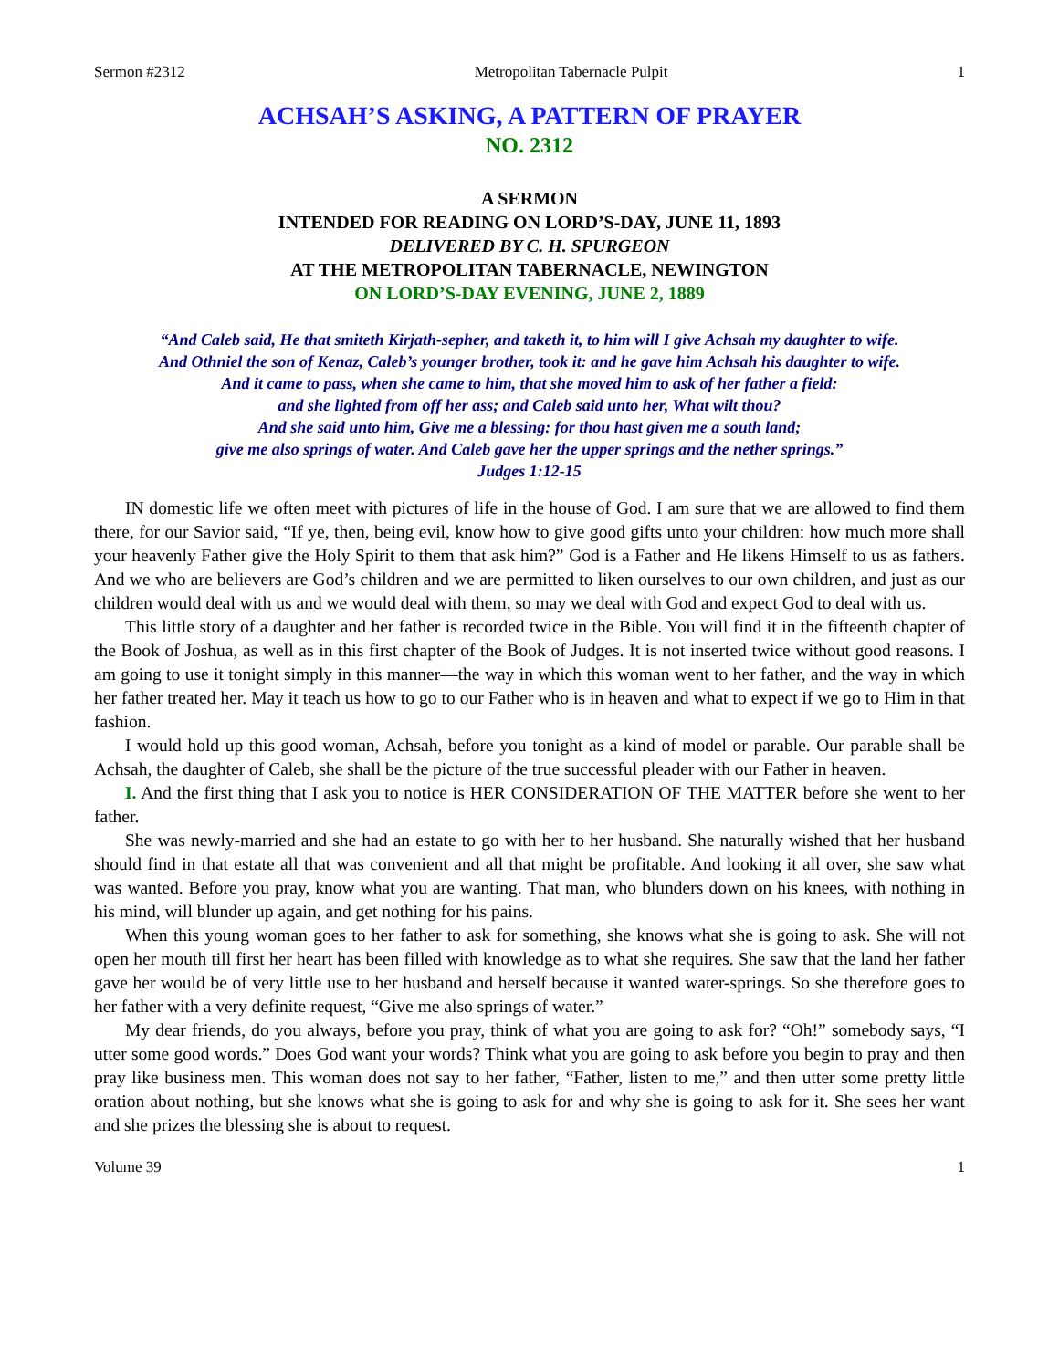Sermon #2312 Metropolitan Tabernacle Pulpit 1
ACHSAH’S ASKING, A PATTERN OF PRAYER
NO. 2312
A SERMON
INTENDED FOR READING ON LORD’S-DAY, JUNE 11, 1893
DELIVERED BY C. H. SPURGEON
AT THE METROPOLITAN TABERNACLE, NEWINGTON
ON LORD’S-DAY EVENING, JUNE 2, 1889
“And Caleb said, He that smiteth Kirjath-sepher, and taketh it, to him will I give Achsah my daughter to wife.
And Othniel the son of Kenaz, Caleb’s younger brother, took it: and he gave him Achsah his daughter to wife.
And it came to pass, when she came to him, that she moved him to ask of her father a field:
and she lighted from off her ass; and Caleb said unto her, What wilt thou?
And she said unto him, Give me a blessing: for thou hast given me a south land;
give me also springs of water. And Caleb gave her the upper springs and the nether springs.”
Judges 1:12-15
IN domestic life we often meet with pictures of life in the house of God. I am sure that we are allowed to find them there, for our Savior said, “If ye, then, being evil, know how to give good gifts unto your children: how much more shall your heavenly Father give the Holy Spirit to them that ask him?” God is a Father and He likens Himself to us as fathers. And we who are believers are God’s children and we are permitted to liken ourselves to our own children, and just as our children would deal with us and we would deal with them, so may we deal with God and expect God to deal with us.
This little story of a daughter and her father is recorded twice in the Bible. You will find it in the fifteenth chapter of the Book of Joshua, as well as in this first chapter of the Book of Judges. It is not inserted twice without good reasons. I am going to use it tonight simply in this manner—the way in which this woman went to her father, and the way in which her father treated her. May it teach us how to go to our Father who is in heaven and what to expect if we go to Him in that fashion.
I would hold up this good woman, Achsah, before you tonight as a kind of model or parable. Our parable shall be Achsah, the daughter of Caleb, she shall be the picture of the true successful pleader with our Father in heaven.
I. And the first thing that I ask you to notice is HER CONSIDERATION OF THE MATTER before she went to her father.
She was newly-married and she had an estate to go with her to her husband. She naturally wished that her husband should find in that estate all that was convenient and all that might be profitable. And looking it all over, she saw what was wanted. Before you pray, know what you are wanting. That man, who blunders down on his knees, with nothing in his mind, will blunder up again, and get nothing for his pains.
When this young woman goes to her father to ask for something, she knows what she is going to ask. She will not open her mouth till first her heart has been filled with knowledge as to what she requires. She saw that the land her father gave her would be of very little use to her husband and herself because it wanted water-springs. So she therefore goes to her father with a very definite request, “Give me also springs of water.”
My dear friends, do you always, before you pray, think of what you are going to ask for? “Oh!” somebody says, “I utter some good words.” Does God want your words? Think what you are going to ask before you begin to pray and then pray like business men. This woman does not say to her father, “Father, listen to me,” and then utter some pretty little oration about nothing, but she knows what she is going to ask for and why she is going to ask for it. She sees her want and she prizes the blessing she is about to request.
Volume 39 1